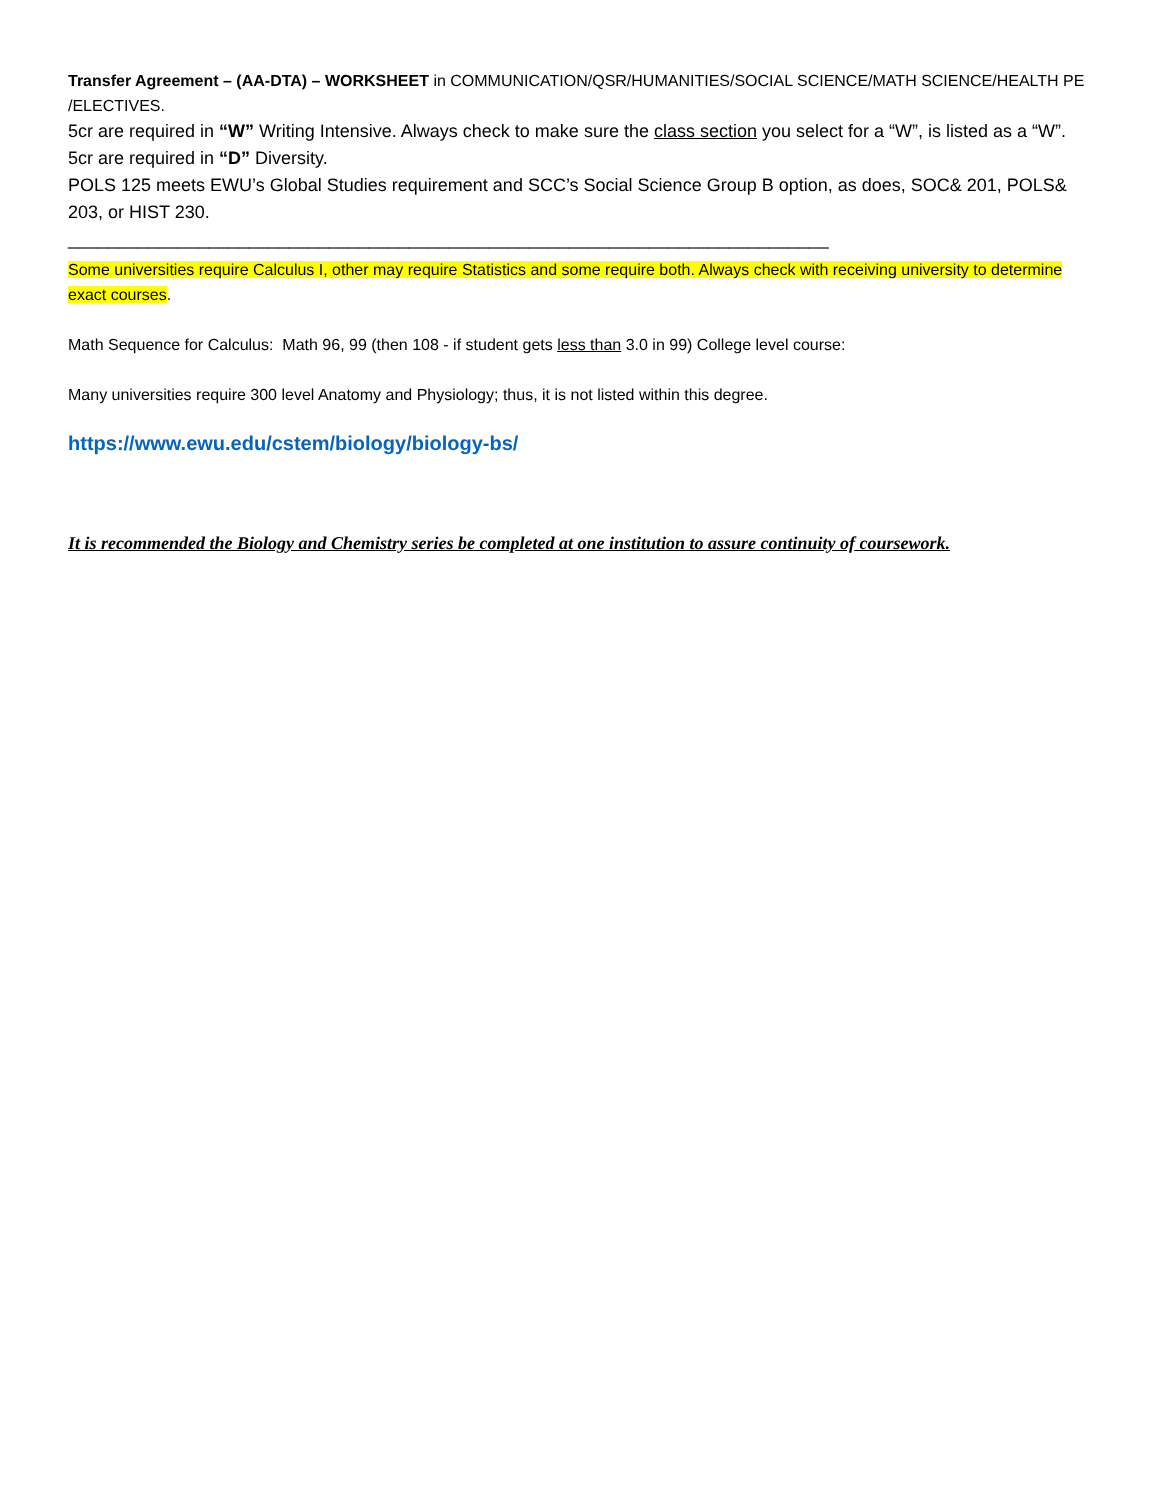Transfer Agreement – (AA-DTA) – WORKSHEET in COMMUNICATION/QSR/HUMANITIES/SOCIAL SCIENCE/MATH SCIENCE/HEALTH PE /ELECTIVES.
5cr are required in “W” Writing Intensive. Always check to make sure the class section you select for a “W”, is listed as a “W”.
5cr are required in “D” Diversity.
POLS 125 meets EWU’s Global Studies requirement and SCC’s Social Science Group B option, as does, SOC& 201, POLS& 203, or HIST 230.
____________________________________________________________________________
Some universities require Calculus I, other may require Statistics and some require both. Always check with receiving university to determine exact courses.
Math Sequence for Calculus: Math 96, 99 (then 108 - if student gets less than 3.0 in 99) College level course:
Many universities require 300 level Anatomy and Physiology; thus, it is not listed within this degree.
https://www.ewu.edu/cstem/biology/biology-bs/
It is recommended the Biology and Chemistry series be completed at one institution to assure continuity of coursework.